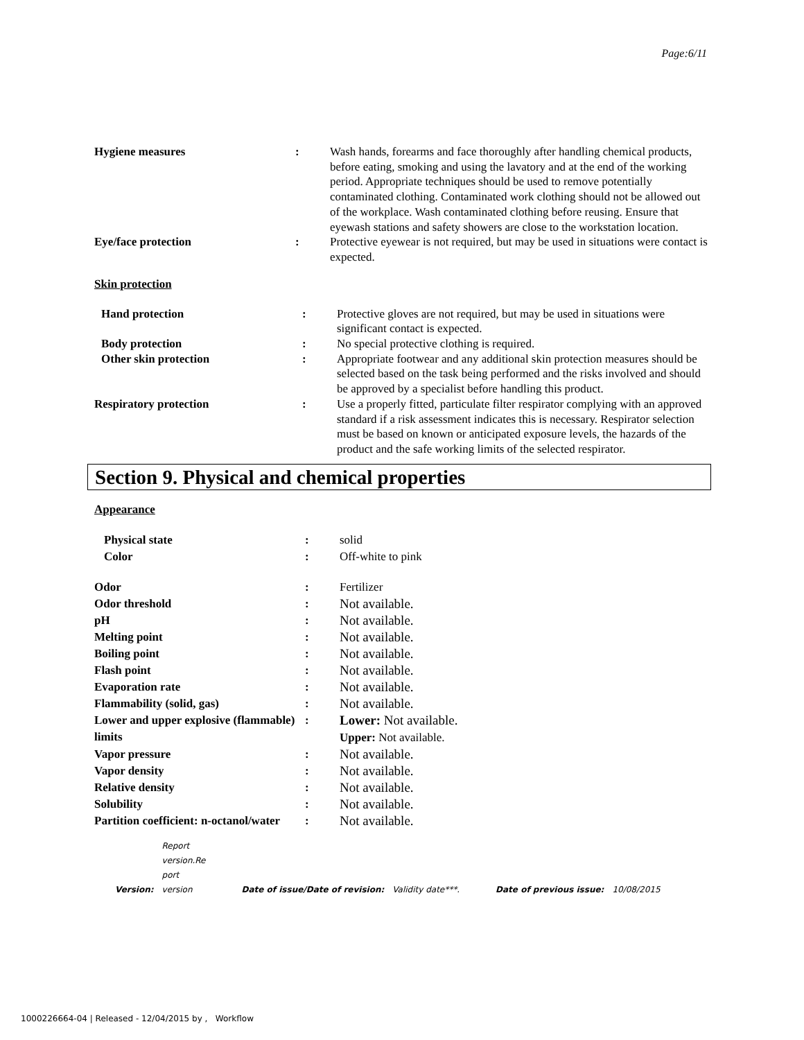Page:6/11
| Hygiene measures | : | Wash hands, forearms and face thoroughly after handling chemical products, before eating, smoking and using the lavatory and at the end of the working period. Appropriate techniques should be used to remove potentially contaminated clothing. Contaminated work clothing should not be allowed out of the workplace. Wash contaminated clothing before reusing. Ensure that eyewash stations and safety showers are close to the workstation location. |
| Eye/face protection | : | Protective eyewear is not required, but may be used in situations were contact is expected. |
Skin protection
| Hand protection | : | Protective gloves are not required, but may be used in situations were significant contact is expected. |
| Body protection | : | No special protective clothing is required. |
| Other skin protection | : | Appropriate footwear and any additional skin protection measures should be selected based on the task being performed and the risks involved and should be approved by a specialist before handling this product. |
| Respiratory protection | : | Use a properly fitted, particulate filter respirator complying with an approved standard if a risk assessment indicates this is necessary. Respirator selection must be based on known or anticipated exposure levels, the hazards of the product and the safe working limits of the selected respirator. |
Section 9. Physical and chemical properties
Appearance
| Physical state | : | solid |
| Color | : | Off-white to pink |
| Odor | : | Fertilizer |
| Odor threshold | : | Not available. |
| pH | : | Not available. |
| Melting point | : | Not available. |
| Boiling point | : | Not available. |
| Flash point | : | Not available. |
| Evaporation rate | : | Not available. |
| Flammability (solid, gas) | : | Not available. |
| Lower and upper explosive (flammable) limits | : | Lower: Not available. Upper: Not available. |
| Vapor pressure | : | Not available. |
| Vapor density | : | Not available. |
| Relative density | : | Not available. |
| Solubility | : | Not available. |
| Partition coefficient: n-octanol/water | : | Not available. |
| Version: | Report version.Re port version | Date of issue/Date of revision: | Validity date***. | Date of previous issue: | 10/08/2015 |
1000226664-04 | Released - 12/04/2015 by , Workflow